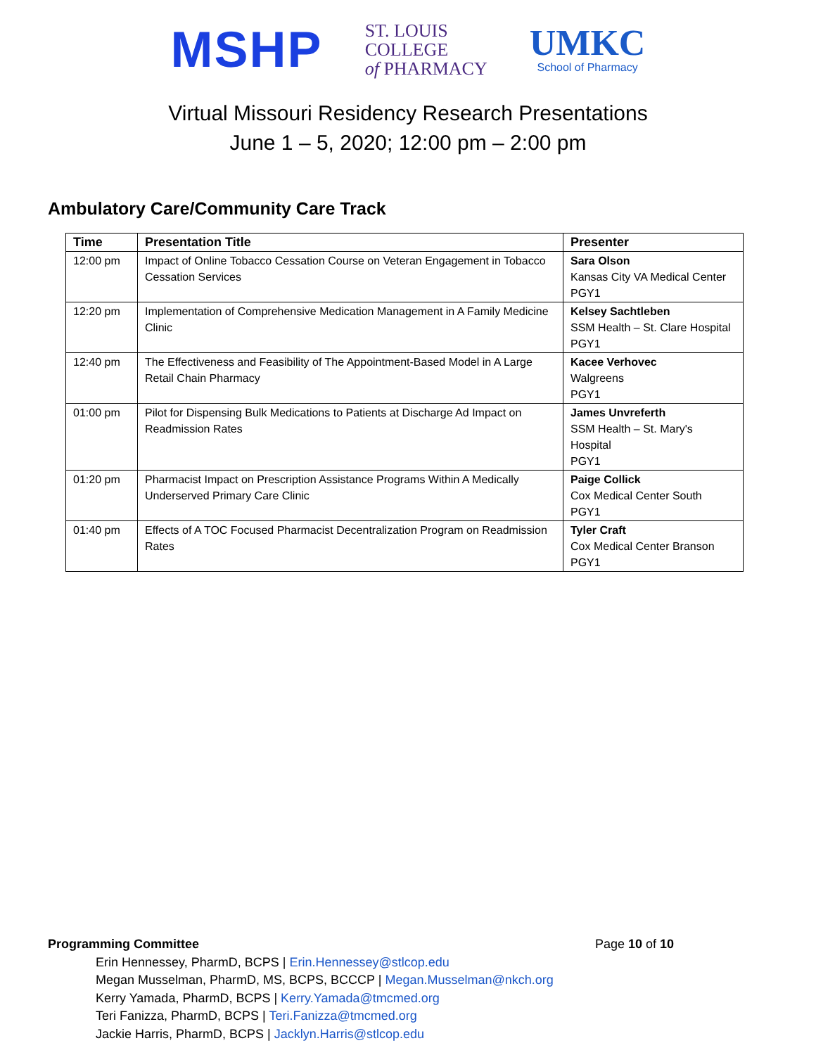MSHP
ST. LOUIS
COLLEGE
of PHARMACY
UMKC
School of Pharmacy
Virtual Missouri Residency Research Presentations
June 1 – 5, 2020; 12:00 pm – 2:00 pm
Ambulatory Care/Community Care Track
| Time | Presentation Title | Presenter |
| --- | --- | --- |
| 12:00 pm | Impact of Online Tobacco Cessation Course on Veteran Engagement in Tobacco Cessation Services | Sara Olson Kansas City VA Medical Center PGY1 |
| 12:20 pm | Implementation of Comprehensive Medication Management in A Family Medicine Clinic | Kelsey Sachtleben SSM Health – St. Clare Hospital PGY1 |
| 12:40 pm | The Effectiveness and Feasibility of The Appointment-Based Model in A Large Retail Chain Pharmacy | Kacee Verhovec Walgreens PGY1 |
| 01:00 pm | Pilot for Dispensing Bulk Medications to Patients at Discharge Ad Impact on Readmission Rates | James Unvreferth SSM Health – St. Mary's Hospital PGY1 |
| 01:20 pm | Pharmacist Impact on Prescription Assistance Programs Within A Medically Underserved Primary Care Clinic | Paige Collick Cox Medical Center South PGY1 |
| 01:40 pm | Effects of A TOC Focused Pharmacist Decentralization Program on Readmission Rates | Tyler Craft Cox Medical Center Branson PGY1 |
Programming Committee Page 10 of 10
Erin Hennessey, PharmD, BCPS | Erin.Hennessey@stlcop.edu
Megan Musselman, PharmD, MS, BCPS, BCCCP | Megan.Musselman@nkch.org
Kerry Yamada, PharmD, BCPS | Kerry.Yamada@tmcmed.org
Teri Fanizza, PharmD, BCPS | Teri.Fanizza@tmcmed.org
Jackie Harris, PharmD, BCPS | Jacklyn.Harris@stlcop.edu